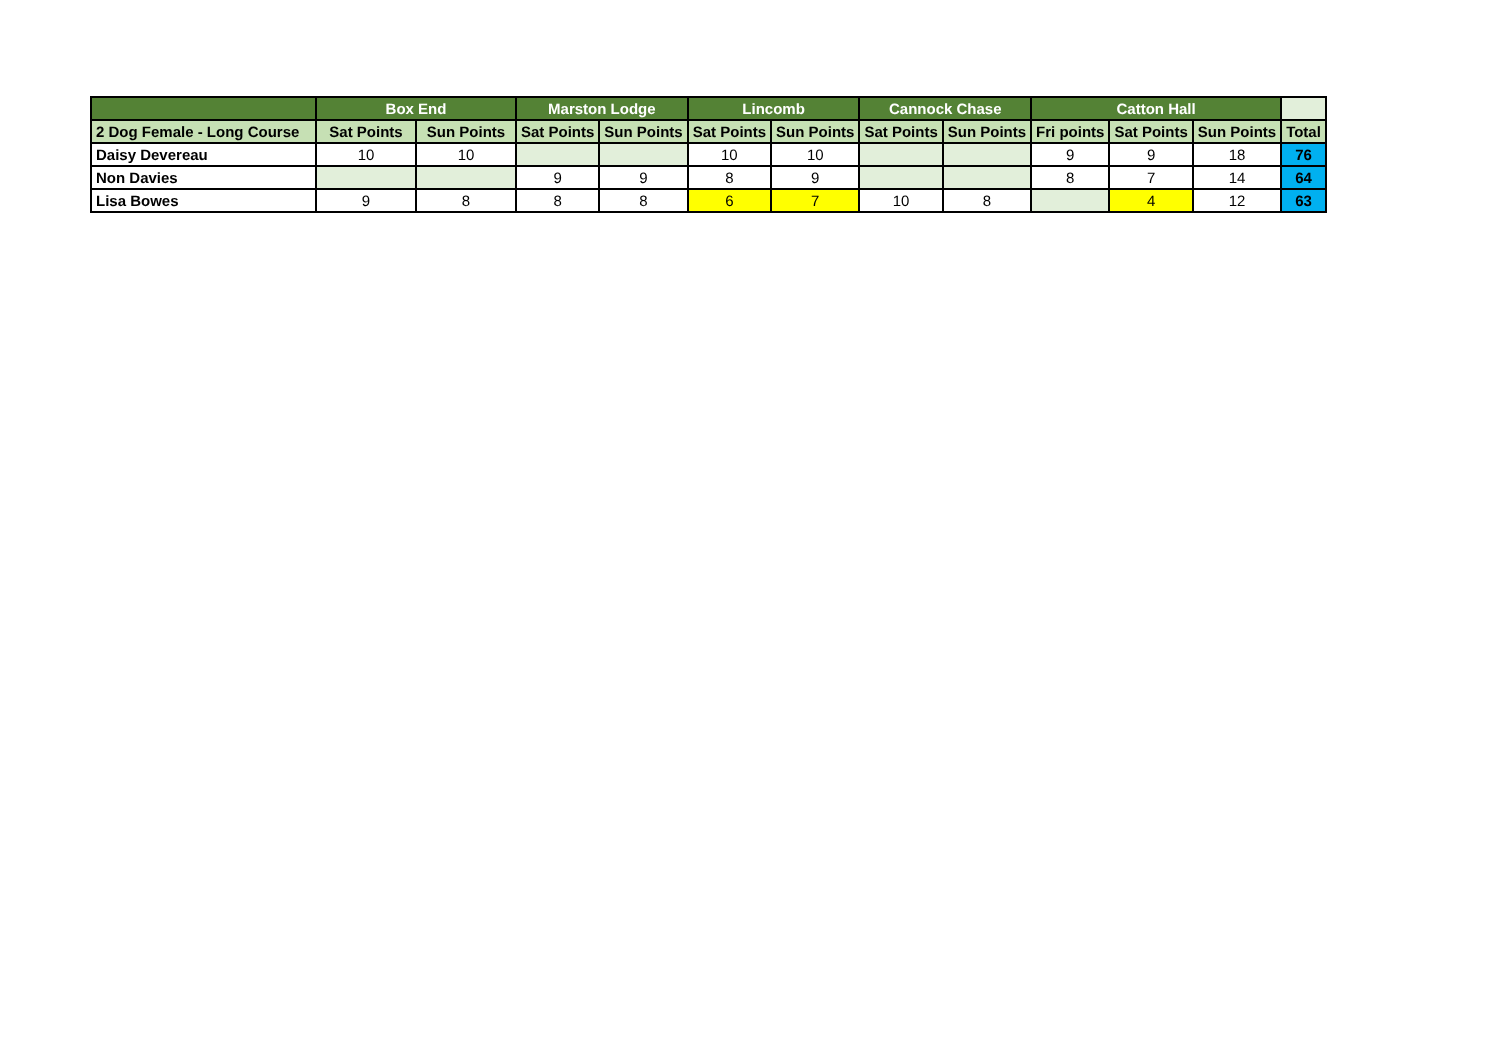| | Box End | | Marston Lodge | | Lincomb | | Cannock Chase | | Catton Hall | | | |
| --- | --- | --- | --- | --- | --- | --- | --- | --- | --- | --- | --- | --- |
| 2 Dog Female - Long Course | Sat Points | Sun Points | Sat Points | Sun Points | Sat Points | Sun Points | Sat Points | Sun Points | Fri points | Sat Points | Sun Points | Total |
| Daisy Devereau | 10 | 10 | | | 10 | 10 | | | 9 | 9 | 18 | 76 |
| Non Davies | | | 9 | 9 | 8 | 9 | | | 8 | 7 | 14 | 64 |
| Lisa Bowes | 9 | 8 | 8 | 8 | 6 | 7 | 10 | 8 | | 4 | 12 | 63 |